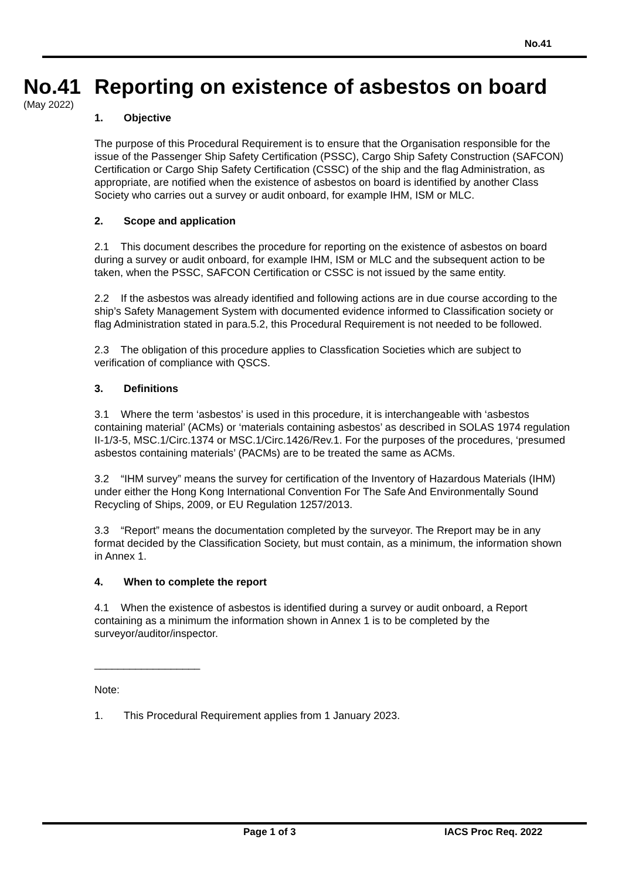No.41
No.41
(May 2022)
Reporting on existence of asbestos on board
1. Objective
The purpose of this Procedural Requirement is to ensure that the Organisation responsible for the issue of the Passenger Ship Safety Certification (PSSC), Cargo Ship Safety Construction (SAFCON) Certification or Cargo Ship Safety Certification (CSSC) of the ship and the flag Administration, as appropriate, are notified when the existence of asbestos on board is identified by another Class Society who carries out a survey or audit onboard, for example IHM, ISM or MLC.
2. Scope and application
2.1 This document describes the procedure for reporting on the existence of asbestos on board during a survey or audit onboard, for example IHM, ISM or MLC and the subsequent action to be taken, when the PSSC, SAFCON Certification or CSSC is not issued by the same entity.
2.2 If the asbestos was already identified and following actions are in due course according to the ship’s Safety Management System with documented evidence informed to Classification society or flag Administration stated in para.5.2, this Procedural Requirement is not needed to be followed.
2.3 The obligation of this procedure applies to Classfication Societies which are subject to verification of compliance with QSCS.
3. Definitions
3.1 Where the term ‘asbestos’ is used in this procedure, it is interchangeable with ‘asbestos containing material’ (ACMs) or ‘materials containing asbestos’ as described in SOLAS 1974 regulation II-1/3-5, MSC.1/Circ.1374 or MSC.1/Circ.1426/Rev.1. For the purposes of the procedures, ‘presumed asbestos containing materials’ (PACMs) are to be treated the same as ACMs.
3.2 “IHM survey” means the survey for certification of the Inventory of Hazardous Materials (IHM) under either the Hong Kong International Convention For The Safe And Environmentally Sound Recycling of Ships, 2009, or EU Regulation 1257/2013.
3.3 “Report” means the documentation completed by the surveyor. The Rreport may be in any format decided by the Classification Society, but must contain, as a minimum, the information shown in Annex 1.
4. When to complete the report
4.1 When the existence of asbestos is identified during a survey or audit onboard, a Report containing as a minimum the information shown in Annex 1 is to be completed by the surveyor/auditor/inspector.
__________________
Note:
1. This Procedural Requirement applies from 1 January 2023.
Page 1 of 3 IACS Proc Req. 2022